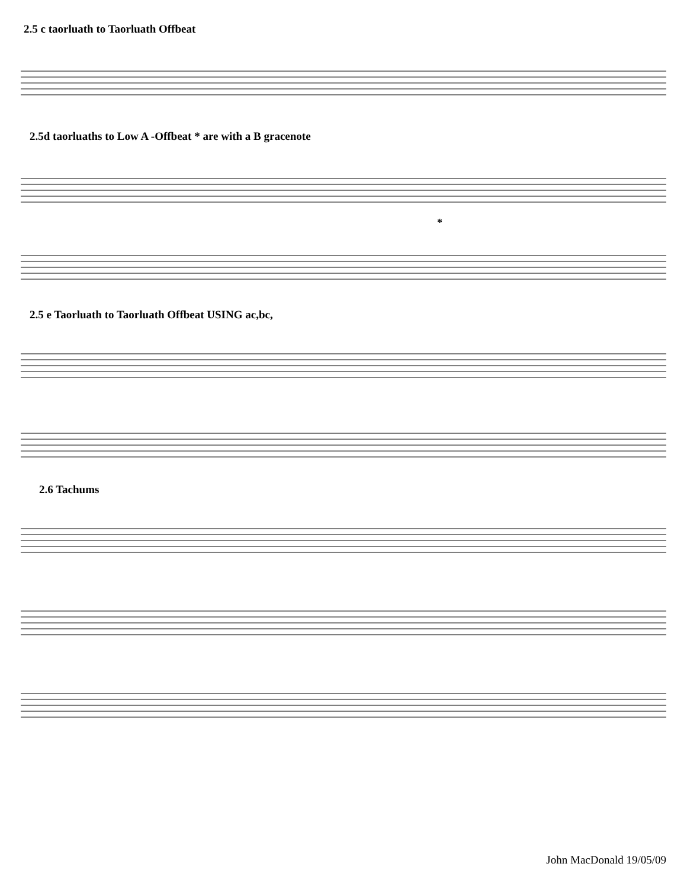2.5 c taorluath to Taorluath Offbeat
2.5d taorluaths to Low A -Offbeat * are with a B gracenote
*
2.5 e Taorluath to Taorluath Offbeat USING ac,bc,
2.6 Tachums
John MacDonald 19/05/09